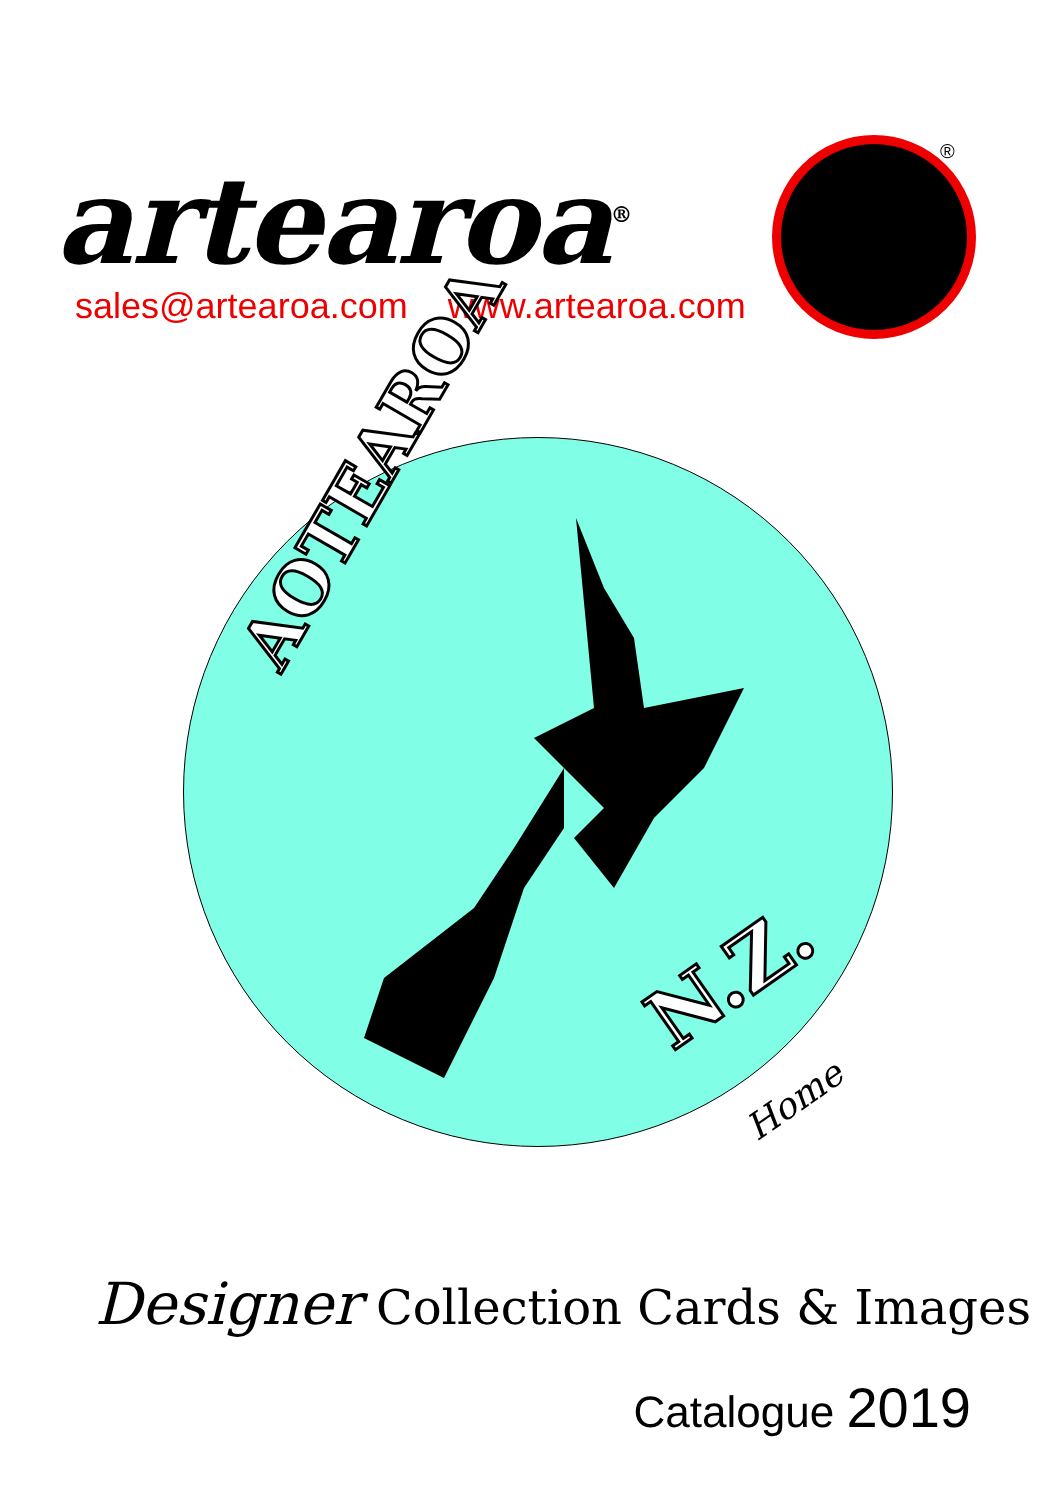artearoa<sup>®</sup>
sales@artearoa.com www.artearoa.com
®
AOTEAROA
N.Z.
Home
Designer Collection Cards & Images
Catalogue 2019